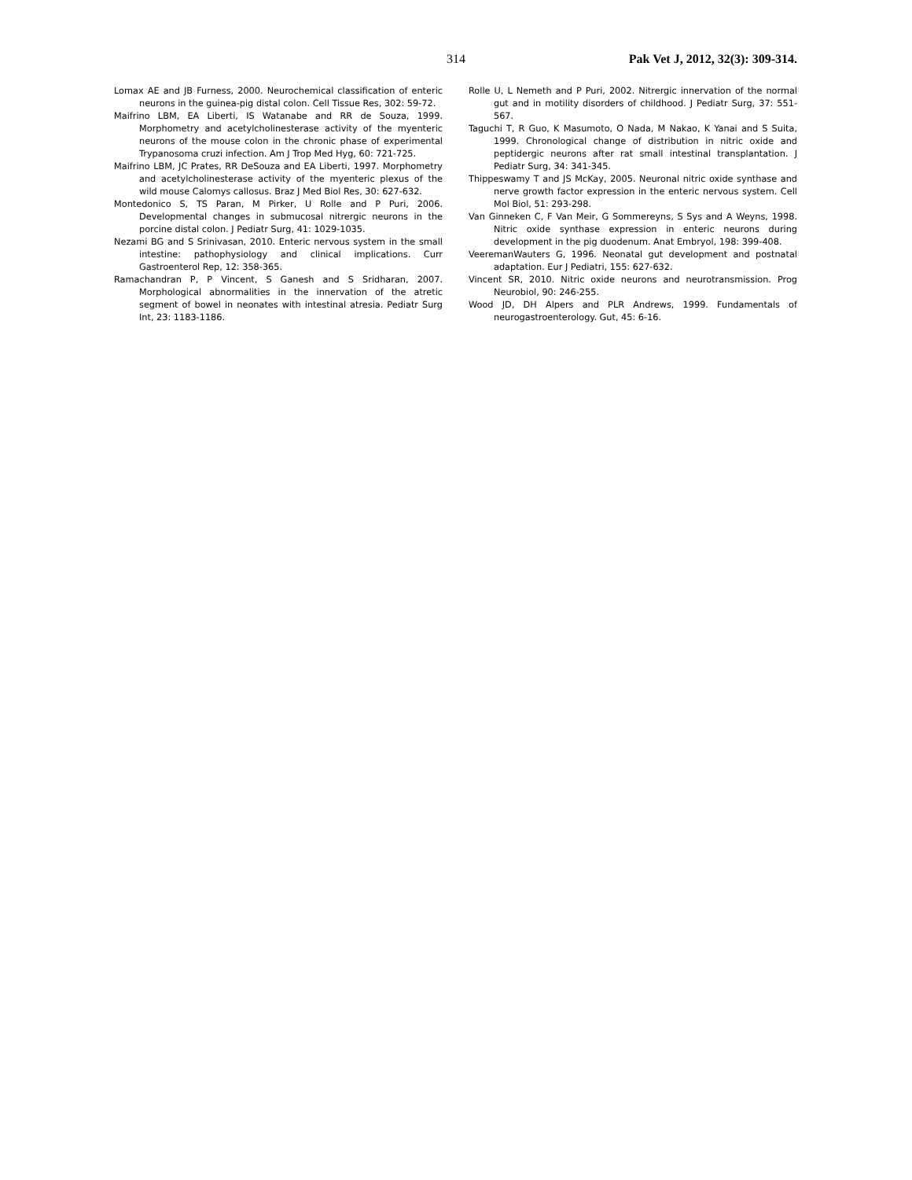314 Pak Vet J, 2012, 32(3): 309-314.
Lomax AE and JB Furness, 2000. Neurochemical classification of enteric neurons in the guinea-pig distal colon. Cell Tissue Res, 302: 59-72.
Maifrino LBM, EA Liberti, IS Watanabe and RR de Souza, 1999. Morphometry and acetylcholinesterase activity of the myenteric neurons of the mouse colon in the chronic phase of experimental Trypanosoma cruzi infection. Am J Trop Med Hyg, 60: 721-725.
Maifrino LBM, JC Prates, RR DeSouza and EA Liberti, 1997. Morphometry and acetylcholinesterase activity of the myenteric plexus of the wild mouse Calomys callosus. Braz J Med Biol Res, 30: 627-632.
Montedonico S, TS Paran, M Pirker, U Rolle and P Puri, 2006. Developmental changes in submucosal nitrergic neurons in the porcine distal colon. J Pediatr Surg, 41: 1029-1035.
Nezami BG and S Srinivasan, 2010. Enteric nervous system in the small intestine: pathophysiology and clinical implications. Curr Gastroenterol Rep, 12: 358-365.
Ramachandran P, P Vincent, S Ganesh and S Sridharan, 2007. Morphological abnormalities in the innervation of the atretic segment of bowel in neonates with intestinal atresia. Pediatr Surg Int, 23: 1183-1186.
Rolle U, L Nemeth and P Puri, 2002. Nitrergic innervation of the normal gut and in motility disorders of childhood. J Pediatr Surg, 37: 551-567.
Taguchi T, R Guo, K Masumoto, O Nada, M Nakao, K Yanai and S Suita, 1999. Chronological change of distribution in nitric oxide and peptidergic neurons after rat small intestinal transplantation. J Pediatr Surg, 34: 341-345.
Thippeswamy T and JS McKay, 2005. Neuronal nitric oxide synthase and nerve growth factor expression in the enteric nervous system. Cell Mol Biol, 51: 293-298.
Van Ginneken C, F Van Meir, G Sommereyns, S Sys and A Weyns, 1998. Nitric oxide synthase expression in enteric neurons during development in the pig duodenum. Anat Embryol, 198: 399-408.
VeeremanWauters G, 1996. Neonatal gut development and postnatal adaptation. Eur J Pediatri, 155: 627-632.
Vincent SR, 2010. Nitric oxide neurons and neurotransmission. Prog Neurobiol, 90: 246-255.
Wood JD, DH Alpers and PLR Andrews, 1999. Fundamentals of neurogastroenterology. Gut, 45: 6-16.